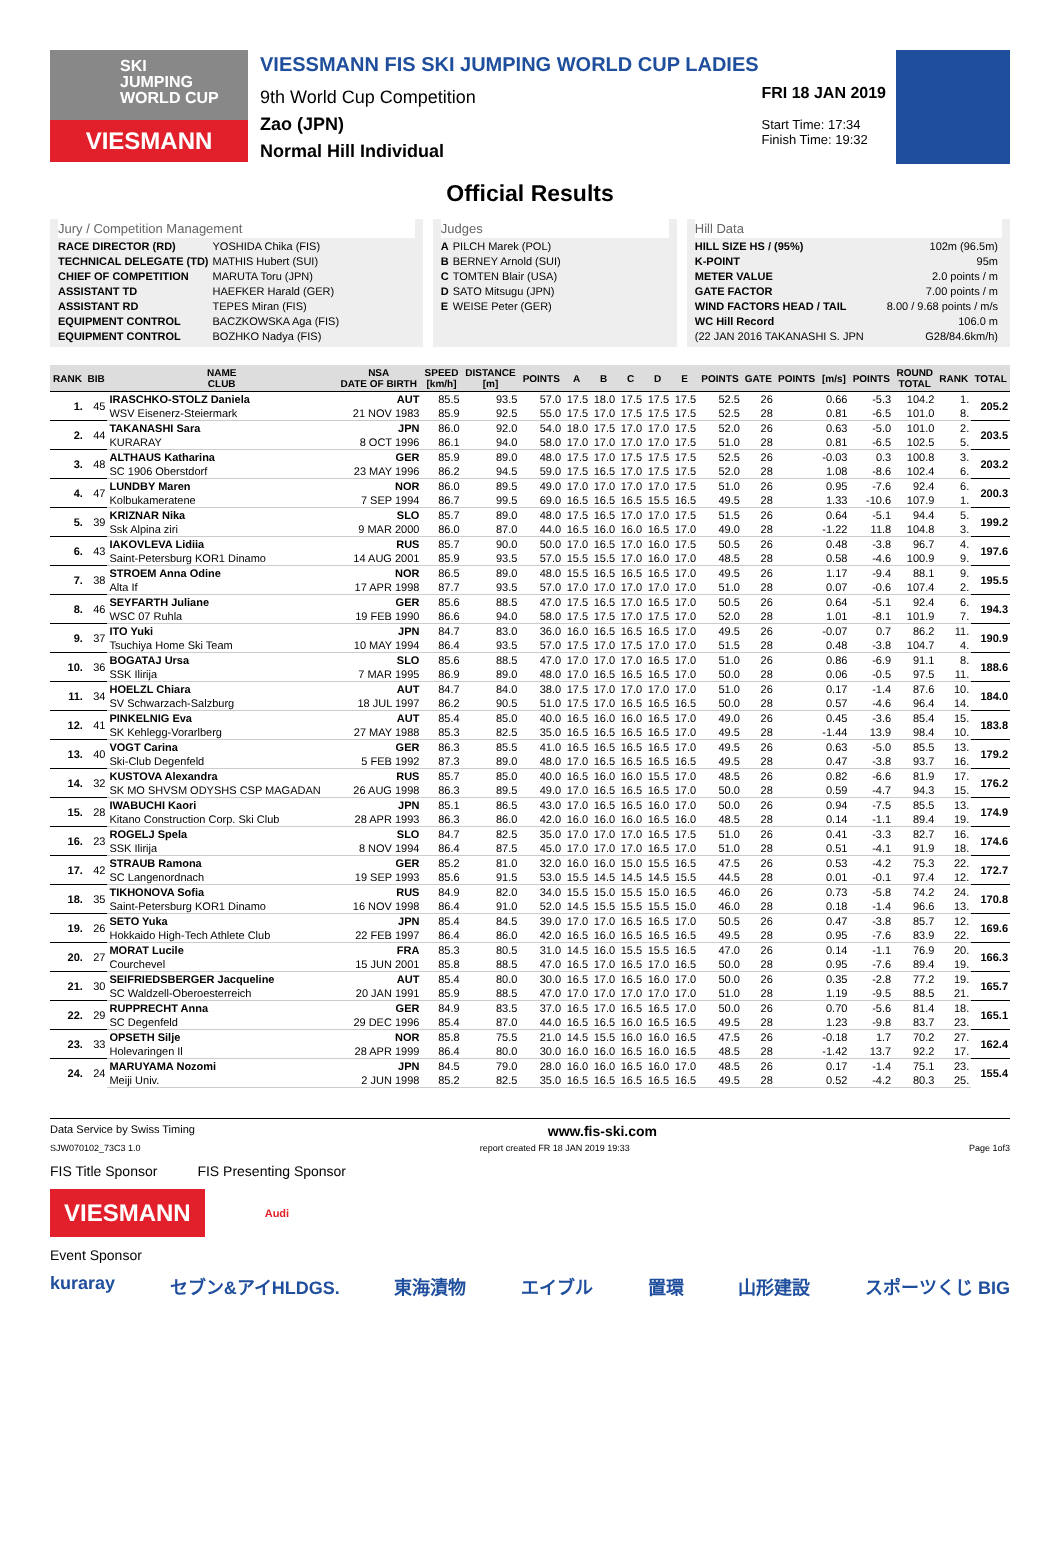SKI
JUMPING
WORLD CUP
VIESMANN
VIESSMANN FIS SKI JUMPING WORLD CUP LADIES
9th World Cup Competition
Zao (JPN)
Normal Hill Individual
FRI 18 JAN 2019
Start Time: 17:34
Finish Time: 19:32
Official Results
Jury / Competition Management
| RACE DIRECTOR (RD) | YOSHIDA Chika (FIS) |
| TECHNICAL DELEGATE (TD) | MATHIS Hubert (SUI) |
| CHIEF OF COMPETITION | MARUTA Toru (JPN) |
| ASSISTANT TD | HAEFKER Harald (GER) |
| ASSISTANT RD | TEPES Miran (FIS) |
| EQUIPMENT CONTROL | BACZKOWSKA Aga (FIS) |
| EQUIPMENT CONTROL | BOZHKO Nadya (FIS) |
Judges
| A | PILCH Marek (POL) |
| B | BERNEY Arnold (SUI) |
| C | TOMTEN Blair (USA) |
| D | SATO Mitsugu (JPN) |
| E | WEISE Peter (GER) |
Hill Data
| HILL SIZE HS / (95%) | 102m (96.5m) |
| K-POINT | 95m |
| METER VALUE | 2.0 points / m |
| GATE FACTOR | 7.00 points / m |
| WIND FACTORS HEAD / TAIL | 8.00 / 9.68 points / m/s |
| WC Hill Record | 106.0 m |
| (22 JAN 2016 TAKANASHI S. JPN | G28/84.6km/h) |
| RANK | BIB | NAME CLUB | NSA DATE OF BIRTH | SPEED [km/h] | DISTANCE [m] | POINTS | A | B | C | D | E | POINTS | GATE | POINTS | [m/s] | POINTS | ROUND TOTAL | RANK | TOTAL |
| --- | --- | --- | --- | --- | --- | --- | --- | --- | --- | --- | --- | --- | --- | --- | --- | --- | --- | --- | --- |
| 1. | 45 | IRASCHKO-STOLZ Daniela | AUT | 85.5 | 93.5 | 57.0 | 17.5 | 18.0 | 17.5 | 17.5 | 17.5 | 52.5 | 26 | | 0.66 | -5.3 | 104.2 | 1. | 205.2 |
| | | WSV Eisenerz-Steiermark | 21 NOV 1983 | 85.9 | 92.5 | 55.0 | 17.5 | 17.0 | 17.5 | 17.5 | 17.5 | 52.5 | 28 | | 0.81 | -6.5 | 101.0 | 8. | |
| 2. | 44 | TAKANASHI Sara | JPN | 86.0 | 92.0 | 54.0 | 18.0 | 17.5 | 17.0 | 17.0 | 17.5 | 52.0 | 26 | | 0.63 | -5.0 | 101.0 | 2. | 203.5 |
| | | KURARAY | 8 OCT 1996 | 86.1 | 94.0 | 58.0 | 17.0 | 17.0 | 17.0 | 17.0 | 17.5 | 51.0 | 28 | | 0.81 | -6.5 | 102.5 | 5. | |
| 3. | 48 | ALTHAUS Katharina | GER | 85.9 | 89.0 | 48.0 | 17.5 | 17.0 | 17.5 | 17.5 | 17.5 | 52.5 | 26 | | -0.03 | 0.3 | 100.8 | 3. | 203.2 |
| | | SC 1906 Oberstdorf | 23 MAY 1996 | 86.2 | 94.5 | 59.0 | 17.5 | 16.5 | 17.0 | 17.5 | 17.5 | 52.0 | 28 | | 1.08 | -8.6 | 102.4 | 6. | |
| 4. | 47 | LUNDBY Maren | NOR | 86.0 | 89.5 | 49.0 | 17.0 | 17.0 | 17.0 | 17.0 | 17.5 | 51.0 | 26 | | 0.95 | -7.6 | 92.4 | 6. | 200.3 |
| | | Kolbukameratene | 7 SEP 1994 | 86.7 | 99.5 | 69.0 | 16.5 | 16.5 | 16.5 | 15.5 | 16.5 | 49.5 | 28 | | 1.33 | -10.6 | 107.9 | 1. | |
| 5. | 39 | KRIZNAR Nika | SLO | 85.7 | 89.0 | 48.0 | 17.5 | 16.5 | 17.0 | 17.0 | 17.5 | 51.5 | 26 | | 0.64 | -5.1 | 94.4 | 5. | 199.2 |
| | | Ssk Alpina ziri | 9 MAR 2000 | 86.0 | 87.0 | 44.0 | 16.5 | 16.0 | 16.0 | 16.5 | 17.0 | 49.0 | 28 | | -1.22 | 11.8 | 104.8 | 3. | |
| 6. | 43 | IAKOVLEVA Lidiia | RUS | 85.7 | 90.0 | 50.0 | 17.0 | 16.5 | 17.0 | 16.0 | 17.5 | 50.5 | 26 | | 0.48 | -3.8 | 96.7 | 4. | 197.6 |
| | | Saint-Petersburg KOR1 Dinamo | 14 AUG 2001 | 85.9 | 93.5 | 57.0 | 15.5 | 15.5 | 17.0 | 16.0 | 17.0 | 48.5 | 28 | | 0.58 | -4.6 | 100.9 | 9. | |
| 7. | 38 | STROEM Anna Odine | NOR | 86.5 | 89.0 | 48.0 | 15.5 | 16.5 | 16.5 | 16.5 | 17.0 | 49.5 | 26 | | 1.17 | -9.4 | 88.1 | 9. | 195.5 |
| | | Alta If | 17 APR 1998 | 87.7 | 93.5 | 57.0 | 17.0 | 17.0 | 17.0 | 17.0 | 17.0 | 51.0 | 28 | | 0.07 | -0.6 | 107.4 | 2. | |
| 8. | 46 | SEYFARTH Juliane | GER | 85.6 | 88.5 | 47.0 | 17.5 | 16.5 | 17.0 | 16.5 | 17.0 | 50.5 | 26 | | 0.64 | -5.1 | 92.4 | 6. | 194.3 |
| | | WSC 07 Ruhla | 19 FEB 1990 | 86.6 | 94.0 | 58.0 | 17.5 | 17.5 | 17.0 | 17.5 | 17.0 | 52.0 | 28 | | 1.01 | -8.1 | 101.9 | 7. | |
| 9. | 37 | ITO Yuki | JPN | 84.7 | 83.0 | 36.0 | 16.0 | 16.5 | 16.5 | 16.5 | 17.0 | 49.5 | 26 | | -0.07 | 0.7 | 86.2 | 11. | 190.9 |
| | | Tsuchiya Home Ski Team | 10 MAY 1994 | 86.4 | 93.5 | 57.0 | 17.5 | 17.0 | 17.5 | 17.0 | 17.0 | 51.5 | 28 | | 0.48 | -3.8 | 104.7 | 4. | |
| 10. | 36 | BOGATAJ Ursa | SLO | 85.6 | 88.5 | 47.0 | 17.0 | 17.0 | 17.0 | 16.5 | 17.0 | 51.0 | 26 | | 0.86 | -6.9 | 91.1 | 8. | 188.6 |
| | | SSK Ilirija | 7 MAR 1995 | 86.9 | 89.0 | 48.0 | 17.0 | 16.5 | 16.5 | 16.5 | 17.0 | 50.0 | 28 | | 0.06 | -0.5 | 97.5 | 11. | |
| 11. | 34 | HOELZL Chiara | AUT | 84.7 | 84.0 | 38.0 | 17.5 | 17.0 | 17.0 | 17.0 | 17.0 | 51.0 | 26 | | 0.17 | -1.4 | 87.6 | 10. | 184.0 |
| | | SV Schwarzach-Salzburg | 18 JUL 1997 | 86.2 | 90.5 | 51.0 | 17.5 | 17.0 | 16.5 | 16.5 | 16.5 | 50.0 | 28 | | 0.57 | -4.6 | 96.4 | 14. | |
| 12. | 41 | PINKELNIG Eva | AUT | 85.4 | 85.0 | 40.0 | 16.5 | 16.0 | 16.0 | 16.5 | 17.0 | 49.0 | 26 | | 0.45 | -3.6 | 85.4 | 15. | 183.8 |
| | | SK Kehlegg-Vorarlberg | 27 MAY 1988 | 85.3 | 82.5 | 35.0 | 16.5 | 16.5 | 16.5 | 16.5 | 17.0 | 49.5 | 28 | | -1.44 | 13.9 | 98.4 | 10. | |
| 13. | 40 | VOGT Carina | GER | 86.3 | 85.5 | 41.0 | 16.5 | 16.5 | 16.5 | 16.5 | 17.0 | 49.5 | 26 | | 0.63 | -5.0 | 85.5 | 13. | 179.2 |
| | | Ski-Club Degenfeld | 5 FEB 1992 | 87.3 | 89.0 | 48.0 | 17.0 | 16.5 | 16.5 | 16.5 | 16.5 | 49.5 | 28 | | 0.47 | -3.8 | 93.7 | 16. | |
| 14. | 32 | KUSTOVA Alexandra | RUS | 85.7 | 85.0 | 40.0 | 16.5 | 16.0 | 16.0 | 15.5 | 17.0 | 48.5 | 26 | | 0.82 | -6.6 | 81.9 | 17. | 176.2 |
| | | SK MO SHVSM ODYSHS CSP MAGADAN | 26 AUG 1998 | 86.3 | 89.5 | 49.0 | 17.0 | 16.5 | 16.5 | 16.5 | 17.0 | 50.0 | 28 | | 0.59 | -4.7 | 94.3 | 15. | |
| 15. | 28 | IWABUCHI Kaori | JPN | 85.1 | 86.5 | 43.0 | 17.0 | 16.5 | 16.5 | 16.0 | 17.0 | 50.0 | 26 | | 0.94 | -7.5 | 85.5 | 13. | 174.9 |
| | | Kitano Construction Corp. Ski Club | 28 APR 1993 | 86.3 | 86.0 | 42.0 | 16.0 | 16.0 | 16.0 | 16.5 | 16.0 | 48.5 | 28 | | 0.14 | -1.1 | 89.4 | 19. | |
| 16. | 23 | ROGELJ Spela | SLO | 84.7 | 82.5 | 35.0 | 17.0 | 17.0 | 17.0 | 16.5 | 17.5 | 51.0 | 26 | | 0.41 | -3.3 | 82.7 | 16. | 174.6 |
| | | SSK Ilirija | 8 NOV 1994 | 86.4 | 87.5 | 45.0 | 17.0 | 17.0 | 17.0 | 16.5 | 17.0 | 51.0 | 28 | | 0.51 | -4.1 | 91.9 | 18. | |
| 17. | 42 | STRAUB Ramona | GER | 85.2 | 81.0 | 32.0 | 16.0 | 16.0 | 15.0 | 15.5 | 16.5 | 47.5 | 26 | | 0.53 | -4.2 | 75.3 | 22. | 172.7 |
| | | SC Langenordnach | 19 SEP 1993 | 85.6 | 91.5 | 53.0 | 15.5 | 14.5 | 14.5 | 14.5 | 15.5 | 44.5 | 28 | | 0.01 | -0.1 | 97.4 | 12. | |
| 18. | 35 | TIKHONOVA Sofia | RUS | 84.9 | 82.0 | 34.0 | 15.5 | 15.0 | 15.5 | 15.0 | 16.5 | 46.0 | 26 | | 0.73 | -5.8 | 74.2 | 24. | 170.8 |
| | | Saint-Petersburg KOR1 Dinamo | 16 NOV 1998 | 86.4 | 91.0 | 52.0 | 14.5 | 15.5 | 15.5 | 15.5 | 15.0 | 46.0 | 28 | | 0.18 | -1.4 | 96.6 | 13. | |
| 19. | 26 | SETO Yuka | JPN | 85.4 | 84.5 | 39.0 | 17.0 | 17.0 | 16.5 | 16.5 | 17.0 | 50.5 | 26 | | 0.47 | -3.8 | 85.7 | 12. | 169.6 |
| | | Hokkaido High-Tech Athlete Club | 22 FEB 1997 | 86.4 | 86.0 | 42.0 | 16.5 | 16.0 | 16.5 | 16.5 | 16.5 | 49.5 | 28 | | 0.95 | -7.6 | 83.9 | 22. | |
| 20. | 27 | MORAT Lucile | FRA | 85.3 | 80.5 | 31.0 | 14.5 | 16.0 | 15.5 | 15.5 | 16.5 | 47.0 | 26 | | 0.14 | -1.1 | 76.9 | 20. | 166.3 |
| | | Courchevel | 15 JUN 2001 | 85.8 | 88.5 | 47.0 | 16.5 | 17.0 | 16.5 | 17.0 | 16.5 | 50.0 | 28 | | 0.95 | -7.6 | 89.4 | 19. | |
| 21. | 30 | SEIFRIEDSBERGER Jacqueline | AUT | 85.4 | 80.0 | 30.0 | 16.5 | 17.0 | 16.5 | 16.0 | 17.0 | 50.0 | 26 | | 0.35 | -2.8 | 77.2 | 19. | 165.7 |
| | | SC Waldzell-Oberoesterreich | 20 JAN 1991 | 85.9 | 88.5 | 47.0 | 17.0 | 17.0 | 17.0 | 17.0 | 17.0 | 51.0 | 28 | | 1.19 | -9.5 | 88.5 | 21. | |
| 22. | 29 | RUPPRECHT Anna | GER | 84.9 | 83.5 | 37.0 | 16.5 | 17.0 | 16.5 | 16.5 | 17.0 | 50.0 | 26 | | 0.70 | -5.6 | 81.4 | 18. | 165.1 |
| | | SC Degenfeld | 29 DEC 1996 | 85.4 | 87.0 | 44.0 | 16.5 | 16.5 | 16.0 | 16.5 | 16.5 | 49.5 | 28 | | 1.23 | -9.8 | 83.7 | 23. | |
| 23. | 33 | OPSETH Silje | NOR | 85.8 | 75.5 | 21.0 | 14.5 | 15.5 | 16.0 | 16.0 | 16.5 | 47.5 | 26 | | -0.18 | 1.7 | 70.2 | 27. | 162.4 |
| | | Holevaringen Il | 28 APR 1999 | 86.4 | 80.0 | 30.0 | 16.0 | 16.0 | 16.5 | 16.0 | 16.5 | 48.5 | 28 | | -1.42 | 13.7 | 92.2 | 17. | |
| 24. | 24 | MARUYAMA Nozomi | JPN | 84.5 | 79.0 | 28.0 | 16.0 | 16.0 | 16.5 | 16.0 | 17.0 | 48.5 | 26 | | 0.17 | -1.4 | 75.1 | 23. | 155.4 |
| | | Meiji Univ. | 2 JUN 1998 | 85.2 | 82.5 | 35.0 | 16.5 | 16.5 | 16.5 | 16.5 | 16.5 | 49.5 | 28 | | 0.52 | -4.2 | 80.3 | 25. | |
Data Service by Swiss Timing www.fis-ski.com
SJW070102_73C3 1.0 report created FR 18 JAN 2019 19:33 Page 1of3
FIS Title Sponsor FIS Presenting Sponsor
VIESMANN
Audi
Event Sponsor
kuraray セブン&アイHLDGS. 東海漬物 エイブル 置環 山形建設 スポーツくじ BIG